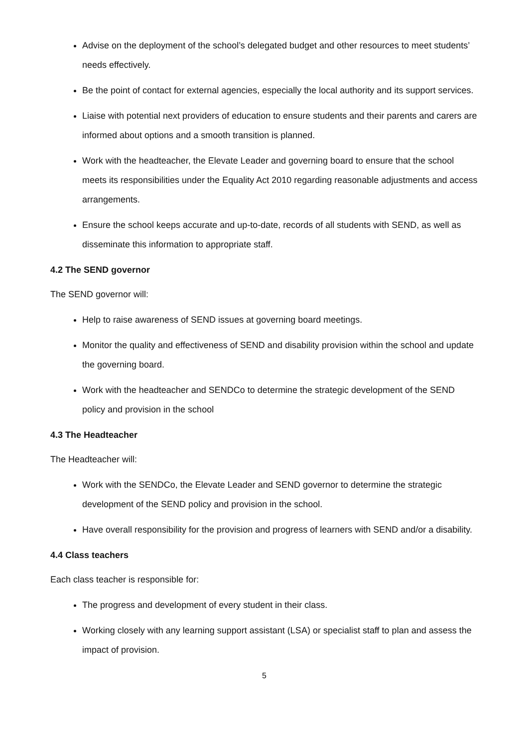Advise on the deployment of the school’s delegated budget and other resources to meet students’ needs effectively.
Be the point of contact for external agencies, especially the local authority and its support services.
Liaise with potential next providers of education to ensure students and their parents and carers are informed about options and a smooth transition is planned.
Work with the headteacher, the Elevate Leader and governing board to ensure that the school meets its responsibilities under the Equality Act 2010 regarding reasonable adjustments and access arrangements.
Ensure the school keeps accurate and up-to-date, records of all students with SEND, as well as disseminate this information to appropriate staff.
4.2 The SEND governor
The SEND governor will:
Help to raise awareness of SEND issues at governing board meetings.
Monitor the quality and effectiveness of SEND and disability provision within the school and update the governing board.
Work with the headteacher and SENDCo to determine the strategic development of the SEND policy and provision in the school
4.3 The Headteacher
The Headteacher will:
Work with the SENDCo, the Elevate Leader and SEND governor to determine the strategic development of the SEND policy and provision in the school.
Have overall responsibility for the provision and progress of learners with SEND and/or a disability.
4.4 Class teachers
Each class teacher is responsible for:
The progress and development of every student in their class.
Working closely with any learning support assistant (LSA) or specialist staff to plan and assess the impact of provision.
5